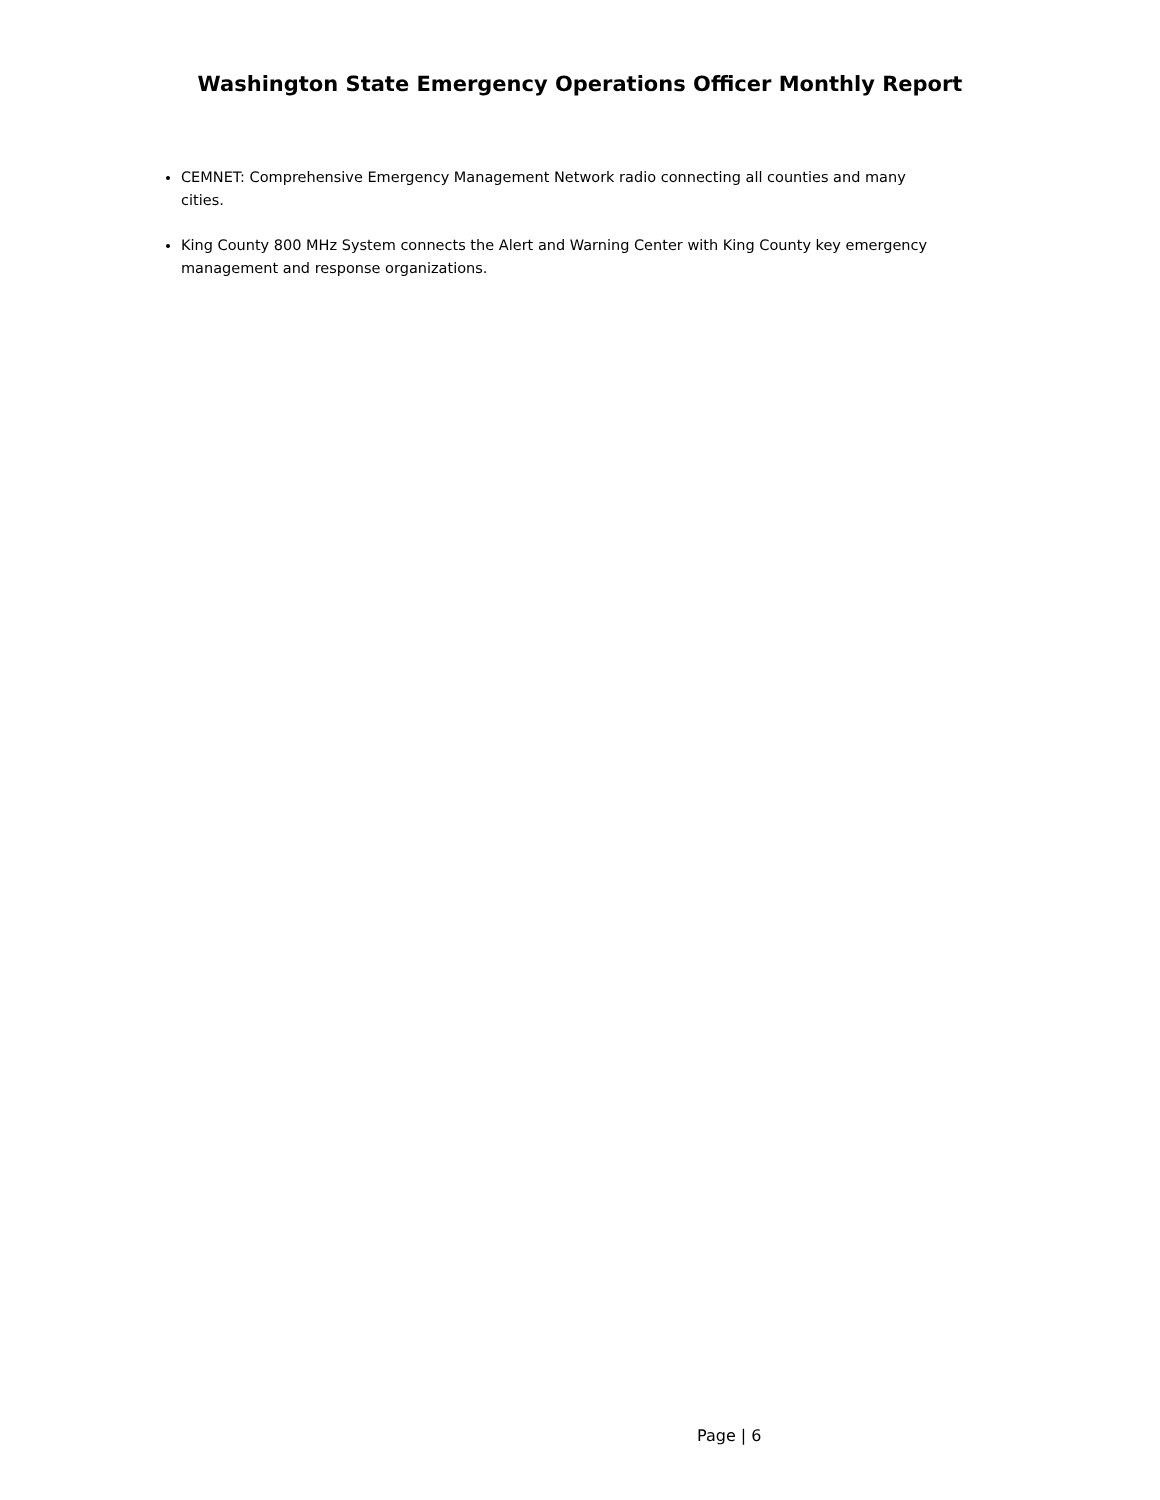Washington State Emergency Operations Officer Monthly Report
CEMNET: Comprehensive Emergency Management Network radio connecting all counties and many cities.
King County 800 MHz System connects the Alert and Warning Center with King County key emergency management and response organizations.
Page | 6